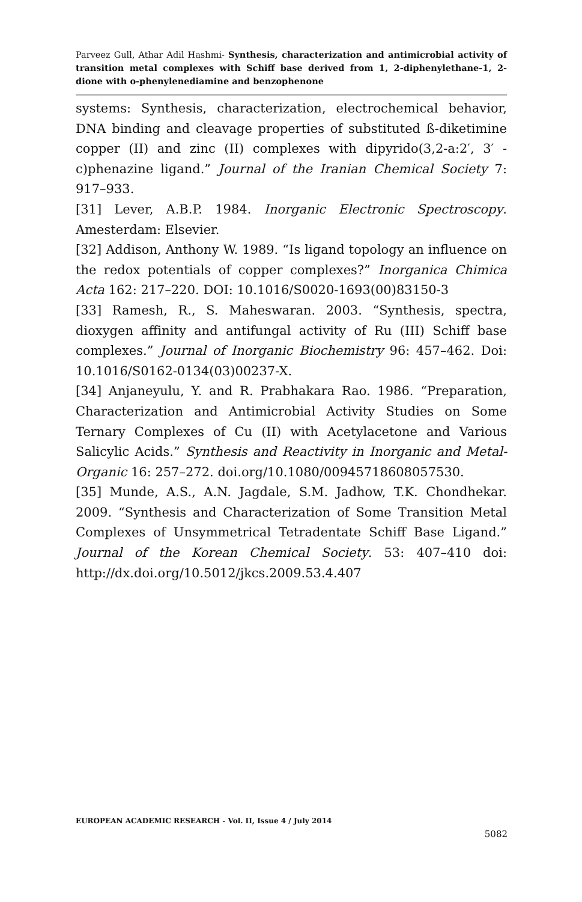Parveez Gull, Athar Adil Hashmi- Synthesis, characterization and antimicrobial activity of transition metal complexes with Schiff base derived from 1, 2-diphenylethane-1, 2-dione with o-phenylenediamine and benzophenone
systems: Synthesis, characterization, electrochemical behavior, DNA binding and cleavage properties of substituted ß-diketimine copper (II) and zinc (II) complexes with dipyrido(3,2-a:2′, 3′ -c)phenazine ligand.” Journal of the Iranian Chemical Society 7: 917–933.
[31] Lever, A.B.P. 1984. Inorganic Electronic Spectroscopy. Amesterdam: Elsevier.
[32] Addison, Anthony W. 1989. “Is ligand topology an influence on the redox potentials of copper complexes?” Inorganica Chimica Acta 162: 217–220. DOI: 10.1016/S0020-1693(00)83150-3
[33] Ramesh, R., S. Maheswaran. 2003. “Synthesis, spectra, dioxygen affinity and antifungal activity of Ru (III) Schiff base complexes.” Journal of Inorganic Biochemistry 96: 457–462. Doi: 10.1016/S0162-0134(03)00237-X.
[34] Anjaneyulu, Y. and R. Prabhakara Rao. 1986. “Preparation, Characterization and Antimicrobial Activity Studies on Some Ternary Complexes of Cu (II) with Acetylacetone and Various Salicylic Acids.” Synthesis and Reactivity in Inorganic and Metal-Organic 16: 257–272. doi.org/10.1080/00945718608057530.
[35] Munde, A.S., A.N. Jagdale, S.M. Jadhow, T.K. Chondhekar. 2009. “Synthesis and Characterization of Some Transition Metal Complexes of Unsymmetrical Tetradentate Schiff Base Ligand.” Journal of the Korean Chemical Society. 53: 407–410 doi: http://dx.doi.org/10.5012/jkcs.2009.53.4.407
EUROPEAN ACADEMIC RESEARCH - Vol. II, Issue 4 / July 2014
5082